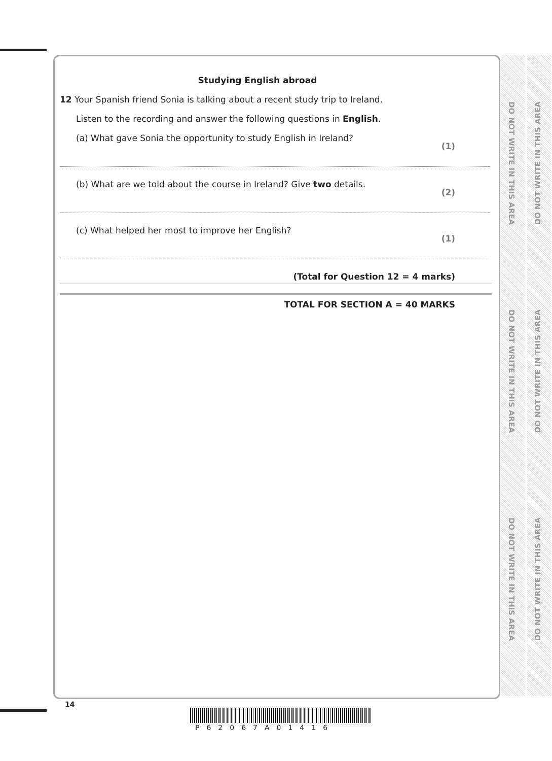DO NOT WRITE IN THIS AREA
DO NOT WRITE IN THIS AREA
DO NOT WRITE IN THIS AREA
DO NOT WRITE IN THIS AREA
DO NOT WRITE IN THIS AREA
DO NOT WRITE IN THIS AREA
Studying English abroad
12 Your Spanish friend Sonia is talking about a recent study trip to Ireland.
Listen to the recording and answer the following questions in English.
(a) What gave Sonia the opportunity to study English in Ireland? (1)
(b) What are we told about the course in Ireland? Give two details. (2)
(c) What helped her most to improve her English? (1)
(Total for Question 12 = 4 marks)
TOTAL FOR SECTION A = 40 MARKS
14
P62067A01416